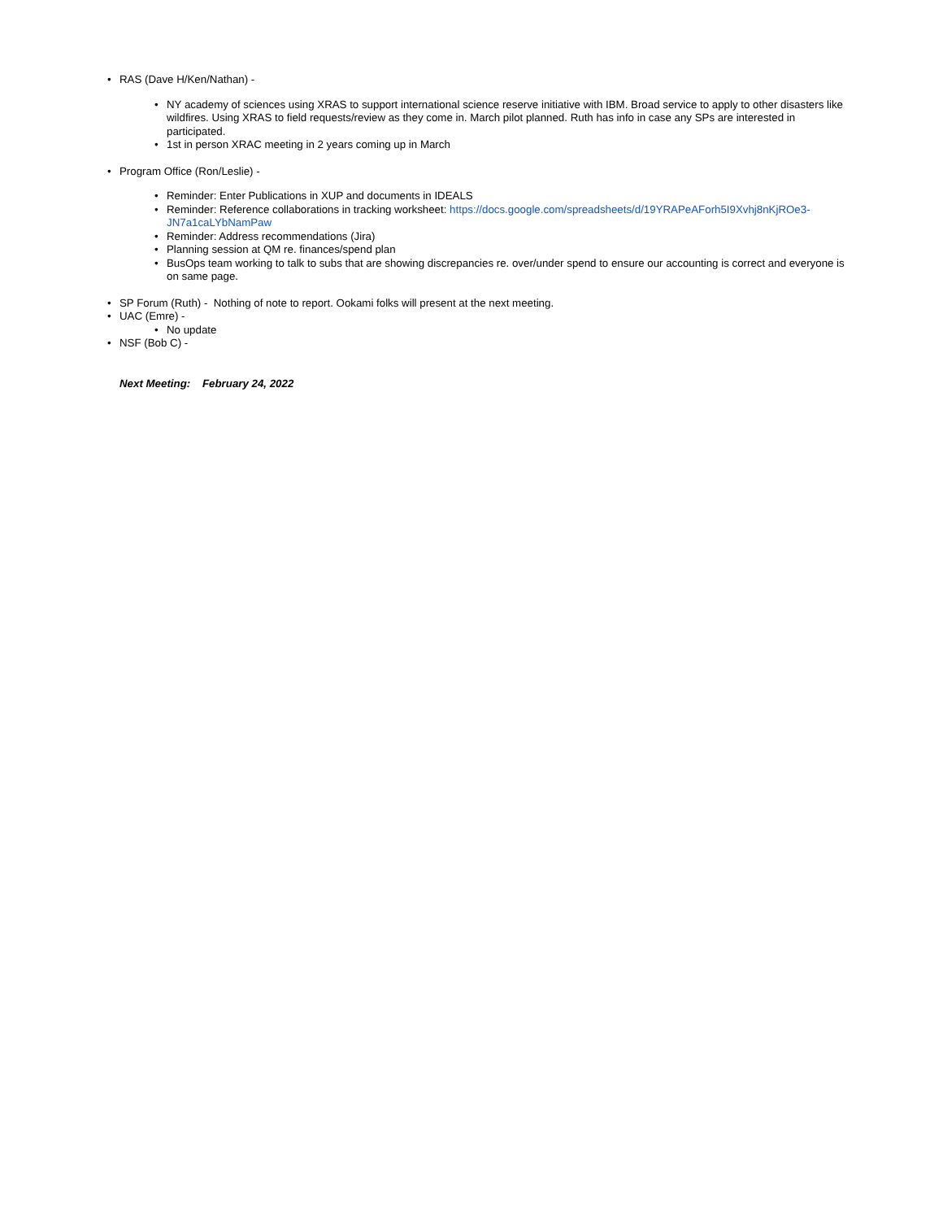• RAS (Dave H/Ken/Nathan) -
• NY academy of sciences using XRAS to support international science reserve initiative with IBM. Broad service to apply to other disasters like wildfires. Using XRAS to field requests/review as they come in. March pilot planned. Ruth has info in case any SPs are interested in participated.
• 1st in person XRAC meeting in 2 years coming up in March
• Program Office (Ron/Leslie) -
• Reminder: Enter Publications in XUP and documents in IDEALS
• Reminder: Reference collaborations in tracking worksheet: https://docs.google.com/spreadsheets/d/19YRAPeAForh5I9Xvhj8nKjROe3-JN7a1caLYbNamPaw
• Reminder: Address recommendations (Jira)
• Planning session at QM re. finances/spend plan
• BusOps team working to talk to subs that are showing discrepancies re. over/under spend to ensure our accounting is correct and everyone is on same page.
• SP Forum (Ruth) - Nothing of note to report. Ookami folks will present at the next meeting.
• UAC (Emre) -
• No update
• NSF (Bob C) -
Next Meeting: February 24, 2022